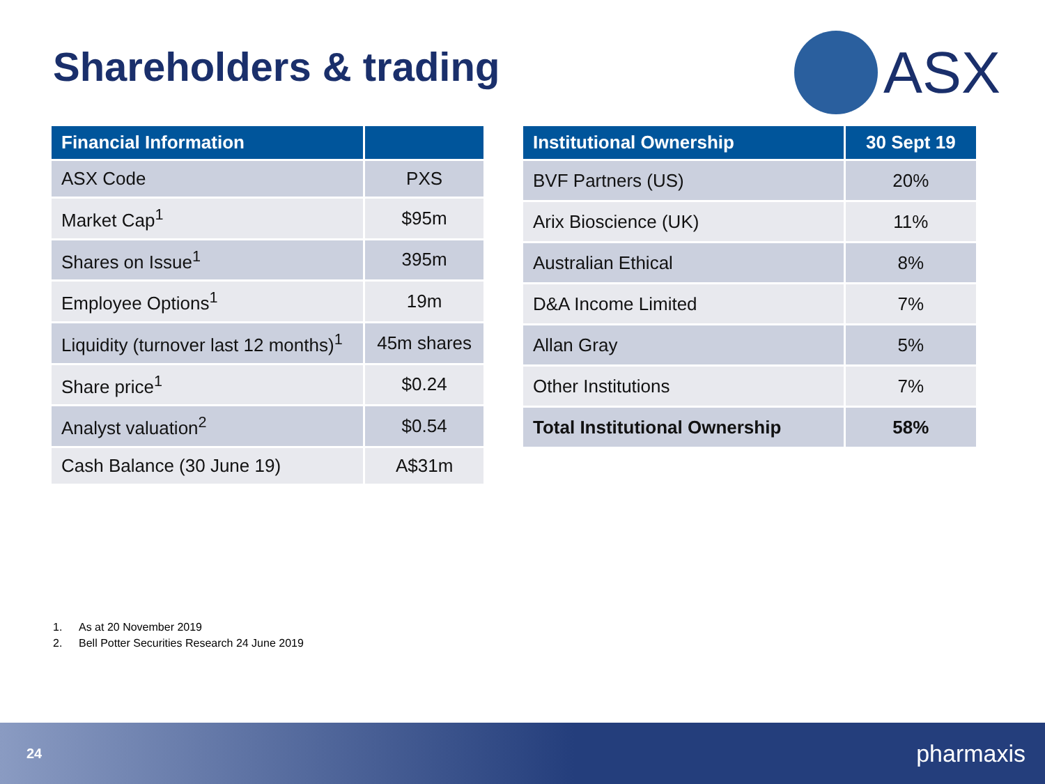Shareholders & trading
ASX
| Financial Information | |
| --- | --- |
| ASX Code | PXS |
| Market Cap<sup>1</sup> | $95m |
| Shares on Issue<sup>1</sup> | 395m |
| Employee Options<sup>1</sup> | 19m |
| Liquidity (turnover last 12 months)<sup>1</sup> | 45m shares |
| Share price<sup>1</sup> | $0.24 |
| Analyst valuation<sup>2</sup> | $0.54 |
| Cash Balance (30 June 19) | A$31m |
| Institutional Ownership | 30 Sept 19 |
| --- | --- |
| BVF Partners (US) | 20% |
| Arix Bioscience (UK) | 11% |
| Australian Ethical | 8% |
| D&A Income Limited | 7% |
| Allan Gray | 5% |
| Other Institutions | 7% |
| Total Institutional Ownership | 58% |
1. As at 20 November 2019
2. Bell Potter Securities Research 24 June 2019
24
pharmaxis